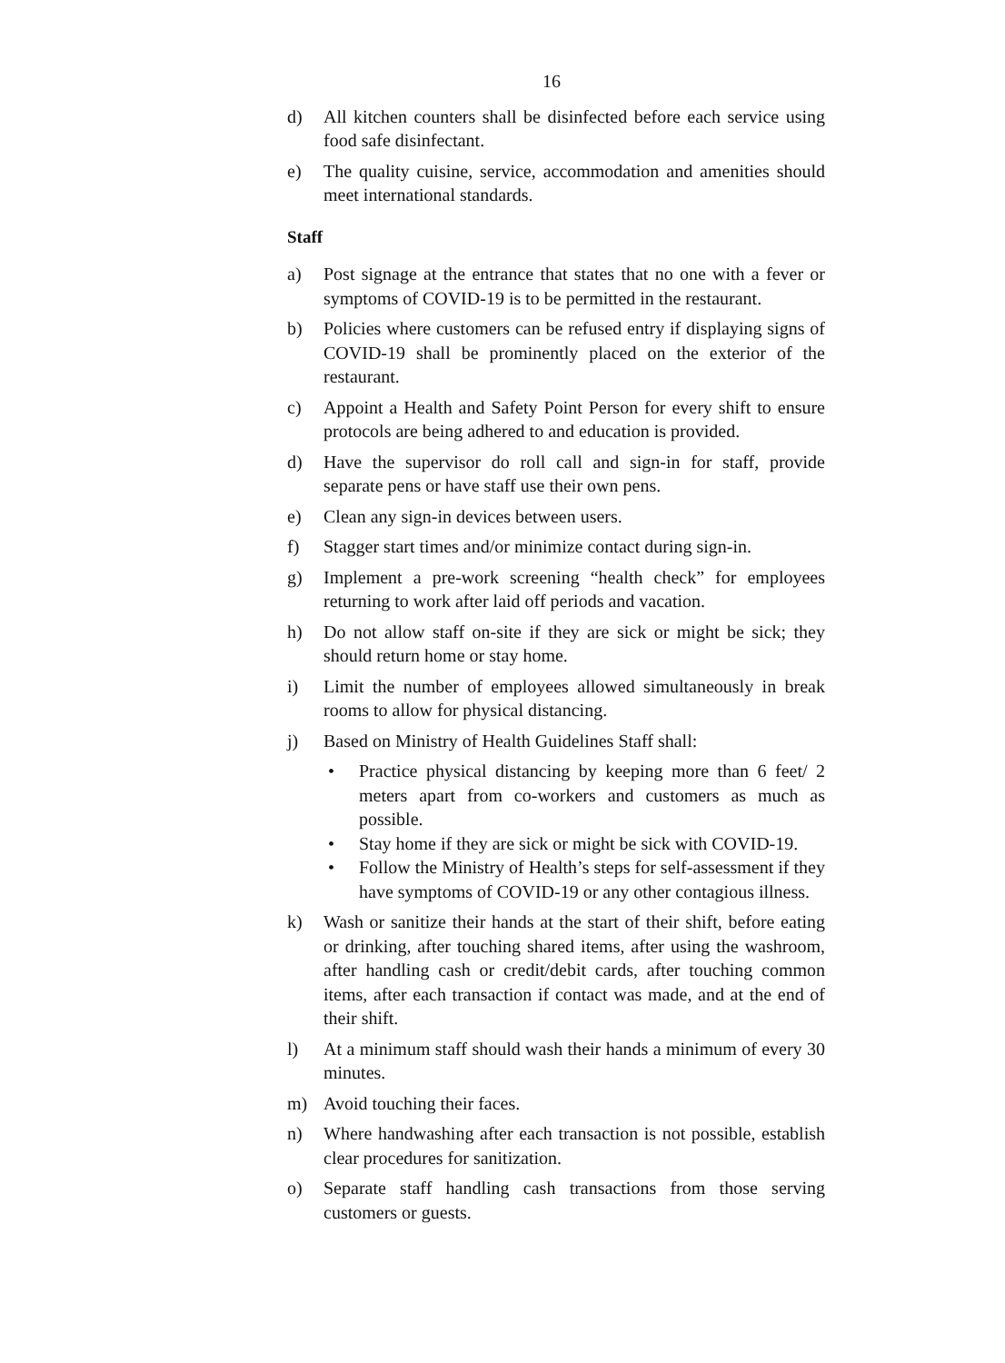16
d) All kitchen counters shall be disinfected before each service using food safe disinfectant.
e) The quality cuisine, service, accommodation and amenities should meet international standards.
Staff
a) Post signage at the entrance that states that no one with a fever or symptoms of COVID-19 is to be permitted in the restaurant.
b) Policies where customers can be refused entry if displaying signs of COVID-19 shall be prominently placed on the exterior of the restaurant.
c) Appoint a Health and Safety Point Person for every shift to ensure protocols are being adhered to and education is provided.
d) Have the supervisor do roll call and sign-in for staff, provide separate pens or have staff use their own pens.
e) Clean any sign-in devices between users.
f) Stagger start times and/or minimize contact during sign-in.
g) Implement a pre-work screening “health check” for employees returning to work after laid off periods and vacation.
h) Do not allow staff on-site if they are sick or might be sick; they should return home or stay home.
i) Limit the number of employees allowed simultaneously in break rooms to allow for physical distancing.
j) Based on Ministry of Health Guidelines Staff shall:
• Practice physical distancing by keeping more than 6 feet/ 2 meters apart from co-workers and customers as much as possible.
• Stay home if they are sick or might be sick with COVID-19.
• Follow the Ministry of Health’s steps for self-assessment if they have symptoms of COVID-19 or any other contagious illness.
k) Wash or sanitize their hands at the start of their shift, before eating or drinking, after touching shared items, after using the washroom, after handling cash or credit/debit cards, after touching common items, after each transaction if contact was made, and at the end of their shift.
l) At a minimum staff should wash their hands a minimum of every 30 minutes.
m) Avoid touching their faces.
n) Where handwashing after each transaction is not possible, establish clear procedures for sanitization.
o) Separate staff handling cash transactions from those serving customers or guests.